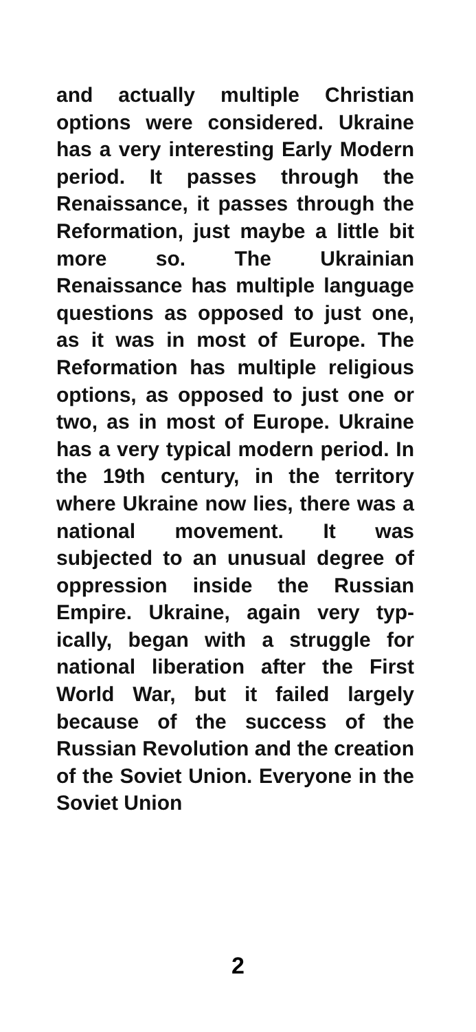and actually multiple Christian options were considered. Ukraine has a very interesting Early Modern period. It passes through the Renaissance, it passes through the Reformation, just maybe a little bit more so. The Ukrainian Renaissance has multiple language questions as opposed to just one, as it was in most of Europe. The Reformation has multiple religious options, as opposed to just one or two, as in most of Europe. Ukraine has a very typical modern period. In the 19th century, in the territory where Ukraine now lies, there was a national movement. It was subjected to an unusual degree of oppression inside the Russian Empire. Ukraine, again very typ­ically, began with a struggle for national liberation after the First World War, but it failed largely because of the success of the Russian Revolution and the creation of the Soviet Union. Everyone in the Soviet Union
2